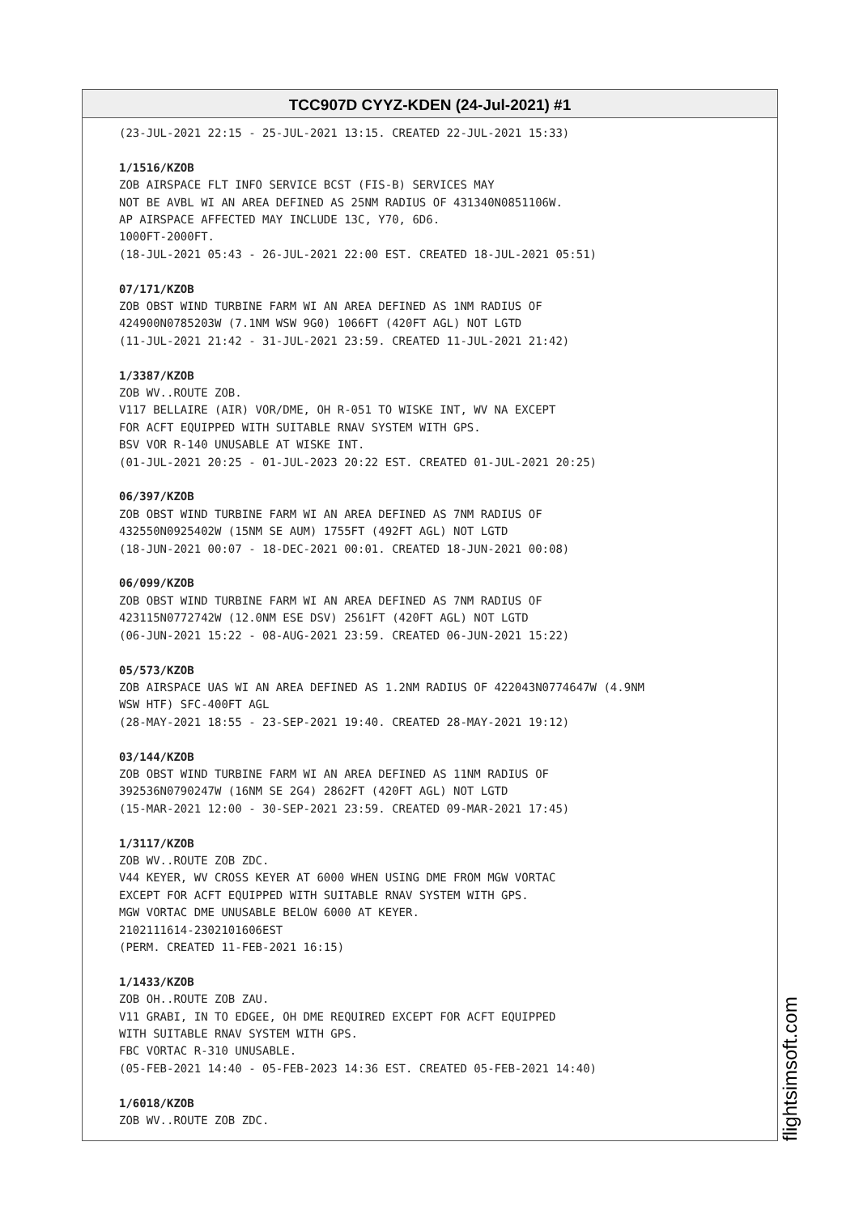TCC907D CYYZ-KDEN (24-Jul-2021) #1
(23-JUL-2021 22:15 - 25-JUL-2021 13:15. CREATED 22-JUL-2021 15:33)
1/1516/KZOB
ZOB AIRSPACE FLT INFO SERVICE BCST (FIS-B) SERVICES MAY
NOT BE AVBL WI AN AREA DEFINED AS 25NM RADIUS OF 431340N0851106W.
AP AIRSPACE AFFECTED MAY INCLUDE 13C, Y70, 6D6.
1000FT-2000FT.
(18-JUL-2021 05:43 - 26-JUL-2021 22:00 EST. CREATED 18-JUL-2021 05:51)
07/171/KZOB
ZOB OBST WIND TURBINE FARM WI AN AREA DEFINED AS 1NM RADIUS OF
424900N0785203W (7.1NM WSW 9G0) 1066FT (420FT AGL) NOT LGTD
(11-JUL-2021 21:42 - 31-JUL-2021 23:59. CREATED 11-JUL-2021 21:42)
1/3387/KZOB
ZOB WV..ROUTE ZOB.
V117 BELLAIRE (AIR) VOR/DME, OH R-051 TO WISKE INT, WV NA EXCEPT
FOR ACFT EQUIPPED WITH SUITABLE RNAV SYSTEM WITH GPS.
BSV VOR R-140 UNUSABLE AT WISKE INT.
(01-JUL-2021 20:25 - 01-JUL-2023 20:22 EST. CREATED 01-JUL-2021 20:25)
06/397/KZOB
ZOB OBST WIND TURBINE FARM WI AN AREA DEFINED AS 7NM RADIUS OF
432550N0925402W (15NM SE AUM) 1755FT (492FT AGL) NOT LGTD
(18-JUN-2021 00:07 - 18-DEC-2021 00:01. CREATED 18-JUN-2021 00:08)
06/099/KZOB
ZOB OBST WIND TURBINE FARM WI AN AREA DEFINED AS 7NM RADIUS OF
423115N0772742W (12.0NM ESE DSV) 2561FT (420FT AGL) NOT LGTD
(06-JUN-2021 15:22 - 08-AUG-2021 23:59. CREATED 06-JUN-2021 15:22)
05/573/KZOB
ZOB AIRSPACE UAS WI AN AREA DEFINED AS 1.2NM RADIUS OF 422043N0774647W (4.9NM
WSW HTF) SFC-400FT AGL
(28-MAY-2021 18:55 - 23-SEP-2021 19:40. CREATED 28-MAY-2021 19:12)
03/144/KZOB
ZOB OBST WIND TURBINE FARM WI AN AREA DEFINED AS 11NM RADIUS OF
392536N0790247W (16NM SE 2G4) 2862FT (420FT AGL) NOT LGTD
(15-MAR-2021 12:00 - 30-SEP-2021 23:59. CREATED 09-MAR-2021 17:45)
1/3117/KZOB
ZOB WV..ROUTE ZOB ZDC.
V44 KEYER, WV CROSS KEYER AT 6000 WHEN USING DME FROM MGW VORTAC
EXCEPT FOR ACFT EQUIPPED WITH SUITABLE RNAV SYSTEM WITH GPS.
MGW VORTAC DME UNUSABLE BELOW 6000 AT KEYER.
2102111614-2302101606EST
(PERM. CREATED 11-FEB-2021 16:15)
1/1433/KZOB
ZOB OH..ROUTE ZOB ZAU.
V11 GRABI, IN TO EDGEE, OH DME REQUIRED EXCEPT FOR ACFT EQUIPPED
WITH SUITABLE RNAV SYSTEM WITH GPS.
FBC VORTAC R-310 UNUSABLE.
(05-FEB-2021 14:40 - 05-FEB-2023 14:36 EST. CREATED 05-FEB-2021 14:40)
1/6018/KZOB
ZOB WV..ROUTE ZOB ZDC.
flightsimsoft.com